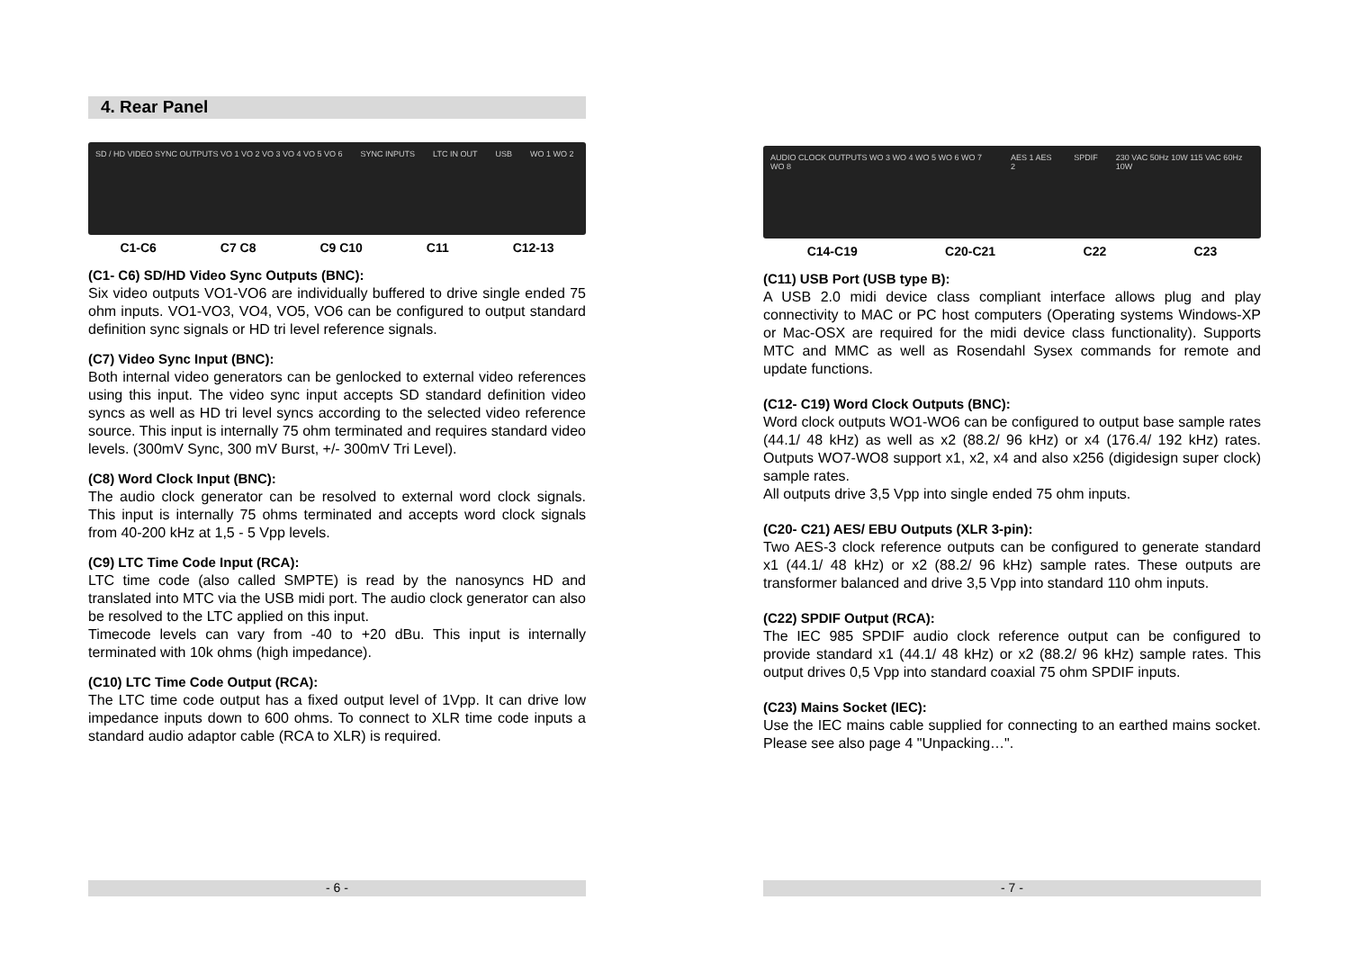4. Rear Panel
SD / HD VIDEO SYNC OUTPUTS VO 1 VO 2 VO 3 VO 4 VO 5 VO 6 SYNC INPUTS LTC IN OUT USB WO 1 WO 2
C1-C6 C7 C8 C9 C10 C11 C12-13
(C1- C6) SD/HD Video Sync Outputs (BNC):
Six video outputs VO1-VO6 are individually buffered to drive single ended 75 ohm inputs. VO1-VO3, VO4, VO5, VO6 can be configured to output standard definition sync signals or HD tri level reference signals.
(C7) Video Sync Input (BNC):
Both internal video generators can be genlocked to external video references using this input. The video sync input accepts SD standard definition video syncs as well as HD tri level syncs according to the selected video reference source. This input is internally 75 ohm terminated and requires standard video levels. (300mV Sync, 300 mV Burst, +/- 300mV Tri Level).
(C8) Word Clock Input (BNC):
The audio clock generator can be resolved to external word clock signals. This input is internally 75 ohms terminated and accepts word clock signals from 40-200 kHz at 1,5 - 5 Vpp levels.
(C9) LTC Time Code Input (RCA):
LTC time code (also called SMPTE) is read by the nanosyncs HD and translated into MTC via the USB midi port. The audio clock generator can also be resolved to the LTC applied on this input.
Timecode levels can vary from -40 to +20 dBu. This input is internally terminated with 10k ohms (high impedance).
(C10) LTC Time Code Output (RCA):
The LTC time code output has a fixed output level of 1Vpp. It can drive low impedance inputs down to 600 ohms. To connect to XLR time code inputs a standard audio adaptor cable (RCA to XLR) is required.
- 6 -
AUDIO CLOCK OUTPUTS WO 3 WO 4 WO 5 WO 6 WO 7 WO 8 AES 1 AES 2 SPDIF 230 VAC 50Hz 10W 115 VAC 60Hz 10W
C14-C19 C20-C21 C22 C23
(C11) USB Port (USB type B):
A USB 2.0 midi device class compliant interface allows plug and play connectivity to MAC or PC host computers (Operating systems Windows-XP or Mac-OSX are required for the midi device class functionality). Supports MTC and MMC as well as Rosendahl Sysex commands for remote and update functions.
(C12- C19) Word Clock Outputs (BNC):
Word clock outputs WO1-WO6 can be configured to output base sample rates (44.1/ 48 kHz) as well as x2 (88.2/ 96 kHz) or x4 (176.4/ 192 kHz) rates. Outputs WO7-WO8 support x1, x2, x4 and also x256 (digidesign super clock) sample rates.
All outputs drive 3,5 Vpp into single ended 75 ohm inputs.
(C20- C21) AES/ EBU Outputs (XLR 3-pin):
Two AES-3 clock reference outputs can be configured to generate standard x1 (44.1/ 48 kHz) or x2 (88.2/ 96 kHz) sample rates. These outputs are transformer balanced and drive 3,5 Vpp into standard 110 ohm inputs.
(C22) SPDIF Output (RCA):
The IEC 985 SPDIF audio clock reference output can be configured to provide standard x1 (44.1/ 48 kHz) or x2 (88.2/ 96 kHz) sample rates. This output drives 0,5 Vpp into standard coaxial 75 ohm SPDIF inputs.
(C23) Mains Socket (IEC):
Use the IEC mains cable supplied for connecting to an earthed mains socket. Please see also page 4 "Unpacking…".
- 7 -